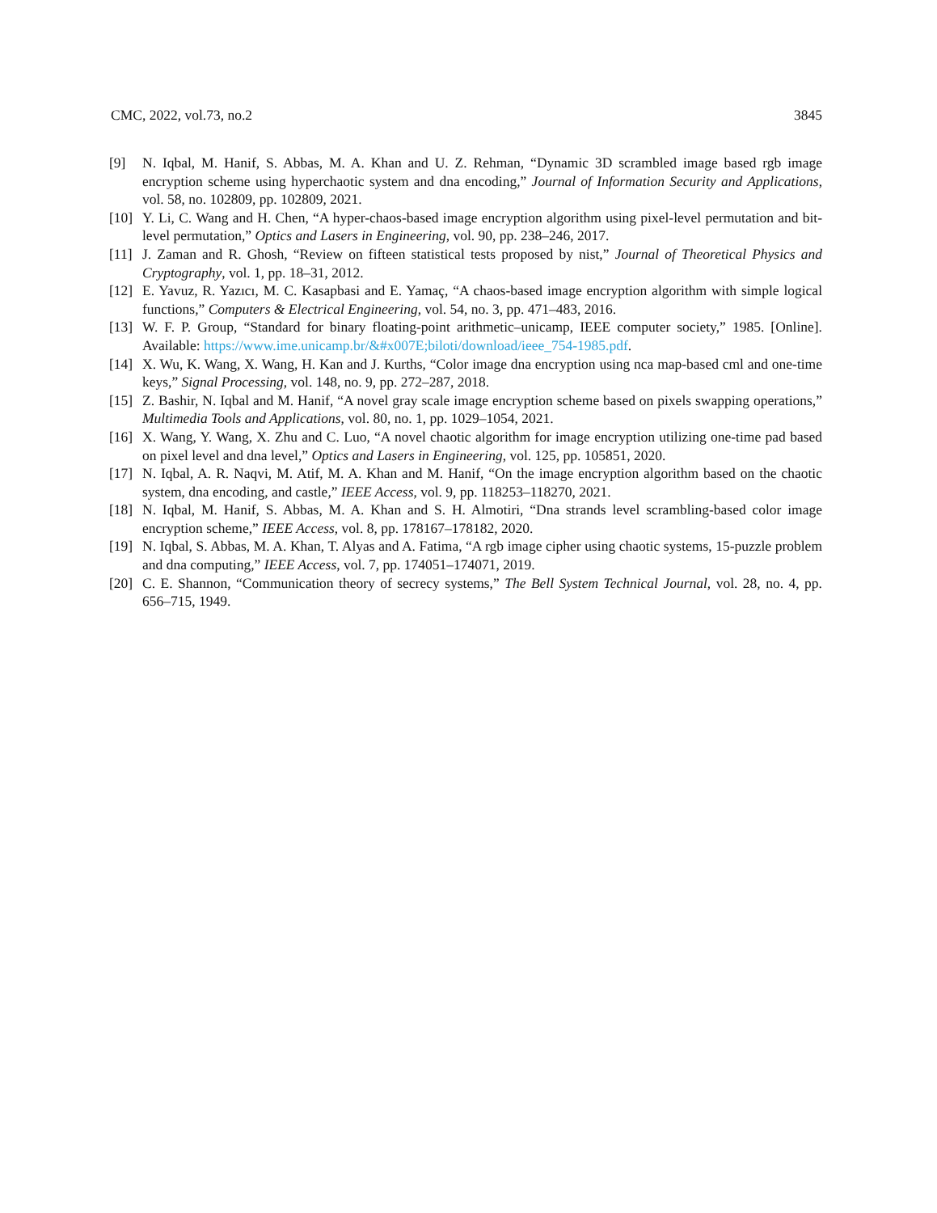CMC, 2022, vol.73, no.2 3845
[9] N. Iqbal, M. Hanif, S. Abbas, M. A. Khan and U. Z. Rehman, “Dynamic 3D scrambled image based rgb image encryption scheme using hyperchaotic system and dna encoding,” Journal of Information Security and Applications, vol. 58, no. 102809, pp. 102809, 2021.
[10] Y. Li, C. Wang and H. Chen, “A hyper-chaos-based image encryption algorithm using pixel-level permutation and bit-level permutation,” Optics and Lasers in Engineering, vol. 90, pp. 238–246, 2017.
[11] J. Zaman and R. Ghosh, “Review on fifteen statistical tests proposed by nist,” Journal of Theoretical Physics and Cryptography, vol. 1, pp. 18–31, 2012.
[12] E. Yavuz, R. Yazıcı, M. C. Kasapbasi and E. Yamaç, “A chaos-based image encryption algorithm with simple logical functions,” Computers & Electrical Engineering, vol. 54, no. 3, pp. 471–483, 2016.
[13] W. F. P. Group, “Standard for binary floating-point arithmetic–unicamp, IEEE computer society,” 1985. [Online]. Available: https://www.ime.unicamp.br/&#x007E;biloti/download/ieee_754-1985.pdf.
[14] X. Wu, K. Wang, X. Wang, H. Kan and J. Kurths, “Color image dna encryption using nca map-based cml and one-time keys,” Signal Processing, vol. 148, no. 9, pp. 272–287, 2018.
[15] Z. Bashir, N. Iqbal and M. Hanif, “A novel gray scale image encryption scheme based on pixels swapping operations,” Multimedia Tools and Applications, vol. 80, no. 1, pp. 1029–1054, 2021.
[16] X. Wang, Y. Wang, X. Zhu and C. Luo, “A novel chaotic algorithm for image encryption utilizing one-time pad based on pixel level and dna level,” Optics and Lasers in Engineering, vol. 125, pp. 105851, 2020.
[17] N. Iqbal, A. R. Naqvi, M. Atif, M. A. Khan and M. Hanif, “On the image encryption algorithm based on the chaotic system, dna encoding, and castle,” IEEE Access, vol. 9, pp. 118253–118270, 2021.
[18] N. Iqbal, M. Hanif, S. Abbas, M. A. Khan and S. H. Almotiri, “Dna strands level scrambling-based color image encryption scheme,” IEEE Access, vol. 8, pp. 178167–178182, 2020.
[19] N. Iqbal, S. Abbas, M. A. Khan, T. Alyas and A. Fatima, “A rgb image cipher using chaotic systems, 15-puzzle problem and dna computing,” IEEE Access, vol. 7, pp. 174051–174071, 2019.
[20] C. E. Shannon, “Communication theory of secrecy systems,” The Bell System Technical Journal, vol. 28, no. 4, pp. 656–715, 1949.